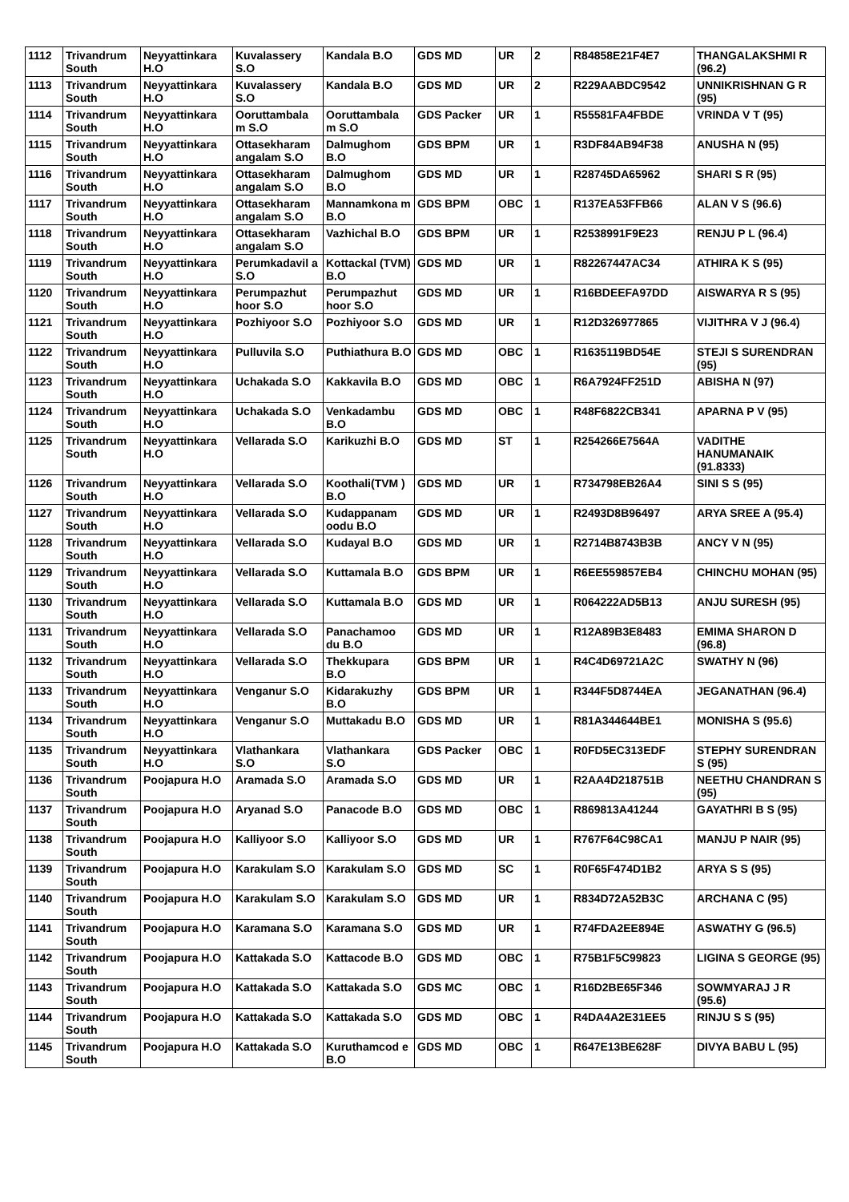| 1112 | Trivandrum South | Neyyattinkara H.O | Kuvalassery S.O | Kandala B.O | GDS MD | UR | 2 | R84858E21F4E7 | THANGALAKSHMI R (96.2) |
| 1113 | Trivandrum South | Neyyattinkara H.O | Kuvalassery S.O | Kandala B.O | GDS MD | UR | 2 | R229AABDC9542 | UNNIKRISHNAN G R (95) |
| 1114 | Trivandrum South | Neyyattinkara H.O | Ooruttambala m S.O | Ooruttambala m S.O | GDS Packer | UR | 1 | R55581FA4FBDE | VRINDA V T (95) |
| 1115 | Trivandrum South | Neyyattinkara H.O | Ottasekharam angalam S.O | Dalmughom B.O | GDS BPM | UR | 1 | R3DF84AB94F38 | ANUSHA N (95) |
| 1116 | Trivandrum South | Neyyattinkara H.O | Ottasekharam angalam S.O | Dalmughom B.O | GDS MD | UR | 1 | R28745DA65962 | SHARI S R (95) |
| 1117 | Trivandrum South | Neyyattinkara H.O | Ottasekharam angalam S.O | Mannamkona m B.O | GDS BPM | OBC | 1 | R137EA53FFB66 | ALAN V S (96.6) |
| 1118 | Trivandrum South | Neyyattinkara H.O | Ottasekharam angalam S.O | Vazhichal B.O | GDS BPM | UR | 1 | R2538991F9E23 | RENJU P L (96.4) |
| 1119 | Trivandrum South | Neyyattinkara H.O | Perumkadavil a S.O | Kottackal (TVM) B.O | GDS MD | UR | 1 | R82267447AC34 | ATHIRA K S (95) |
| 1120 | Trivandrum South | Neyyattinkara H.O | Perumpazhut hoor S.O | Perumpazhut hoor S.O | GDS MD | UR | 1 | R16BDEEFA97DD | AISWARYA R S (95) |
| 1121 | Trivandrum South | Neyyattinkara H.O | Pozhiyoor S.O | Pozhiyoor S.O | GDS MD | UR | 1 | R12D326977865 | VIJITHRA V J (96.4) |
| 1122 | Trivandrum South | Neyyattinkara H.O | Pulluvila S.O | Puthiathura B.O | GDS MD | OBC | 1 | R1635119BD54E | STEJI S SURENDRAN (95) |
| 1123 | Trivandrum South | Neyyattinkara H.O | Uchakada S.O | Kakkavila B.O | GDS MD | OBC | 1 | R6A7924FF251D | ABISHA N (97) |
| 1124 | Trivandrum South | Neyyattinkara H.O | Uchakada S.O | Venkadambu B.O | GDS MD | OBC | 1 | R48F6822CB341 | APARNA P V (95) |
| 1125 | Trivandrum South | Neyyattinkara H.O | Vellarada S.O | Karikuzhi B.O | GDS MD | ST | 1 | R254266E7564A | VADITHE HANUMANAIK (91.8333) |
| 1126 | Trivandrum South | Neyyattinkara H.O | Vellarada S.O | Koothali(TVM ) B.O | GDS MD | UR | 1 | R734798EB26A4 | SINI S S (95) |
| 1127 | Trivandrum South | Neyyattinkara H.O | Vellarada S.O | Kudappanam oodu B.O | GDS MD | UR | 1 | R2493D8B96497 | ARYA SREE A (95.4) |
| 1128 | Trivandrum South | Neyyattinkara H.O | Vellarada S.O | Kudayal B.O | GDS MD | UR | 1 | R2714B8743B3B | ANCY V N (95) |
| 1129 | Trivandrum South | Neyyattinkara H.O | Vellarada S.O | Kuttamala B.O | GDS BPM | UR | 1 | R6EE559857EB4 | CHINCHU MOHAN (95) |
| 1130 | Trivandrum South | Neyyattinkara H.O | Vellarada S.O | Kuttamala B.O | GDS MD | UR | 1 | R064222AD5B13 | ANJU SURESH (95) |
| 1131 | Trivandrum South | Neyyattinkara H.O | Vellarada S.O | Panachamoo du B.O | GDS MD | UR | 1 | R12A89B3E8483 | EMIMA SHARON D (96.8) |
| 1132 | Trivandrum South | Neyyattinkara H.O | Vellarada S.O | Thekkupara B.O | GDS BPM | UR | 1 | R4C4D69721A2C | SWATHY N (96) |
| 1133 | Trivandrum South | Neyyattinkara H.O | Venganur S.O | Kidarakuzhy B.O | GDS BPM | UR | 1 | R344F5D8744EA | JEGANATHAN (96.4) |
| 1134 | Trivandrum South | Neyyattinkara H.O | Venganur S.O | Muttakadu B.O | GDS MD | UR | 1 | R81A344644BE1 | MONISHA S (95.6) |
| 1135 | Trivandrum South | Neyyattinkara H.O | Vlathankara S.O | Vlathankara S.O | GDS Packer | OBC | 1 | R0FD5EC313EDF | STEPHY SURENDRAN S (95) |
| 1136 | Trivandrum South | Poojapura H.O | Aramada S.O | Aramada S.O | GDS MD | UR | 1 | R2AA4D218751B | NEETHU CHANDRAN S (95) |
| 1137 | Trivandrum South | Poojapura H.O | Aryanad S.O | Panacode B.O | GDS MD | OBC | 1 | R869813A41244 | GAYATHRI B S (95) |
| 1138 | Trivandrum South | Poojapura H.O | Kalliyoor S.O | Kalliyoor S.O | GDS MD | UR | 1 | R767F64C98CA1 | MANJU P NAIR (95) |
| 1139 | Trivandrum South | Poojapura H.O | Karakulam S.O | Karakulam S.O | GDS MD | SC | 1 | R0F65F474D1B2 | ARYA S S (95) |
| 1140 | Trivandrum South | Poojapura H.O | Karakulam S.O | Karakulam S.O | GDS MD | UR | 1 | R834D72A52B3C | ARCHANA C (95) |
| 1141 | Trivandrum South | Poojapura H.O | Karamana S.O | Karamana S.O | GDS MD | UR | 1 | R74FDA2EE894E | ASWATHY G (96.5) |
| 1142 | Trivandrum South | Poojapura H.O | Kattakada S.O | Kattacode B.O | GDS MD | OBC | 1 | R75B1F5C99823 | LIGINA S GEORGE (95) |
| 1143 | Trivandrum South | Poojapura H.O | Kattakada S.O | Kattakada S.O | GDS MC | OBC | 1 | R16D2BE65F346 | SOWMYARAJ J R (95.6) |
| 1144 | Trivandrum South | Poojapura H.O | Kattakada S.O | Kattakada S.O | GDS MD | OBC | 1 | R4DA4A2E31EE5 | RINJU S S (95) |
| 1145 | Trivandrum South | Poojapura H.O | Kattakada S.O | Kuruthamcod e B.O | GDS MD | OBC | 1 | R647E13BE628F | DIVYA BABU L (95) |